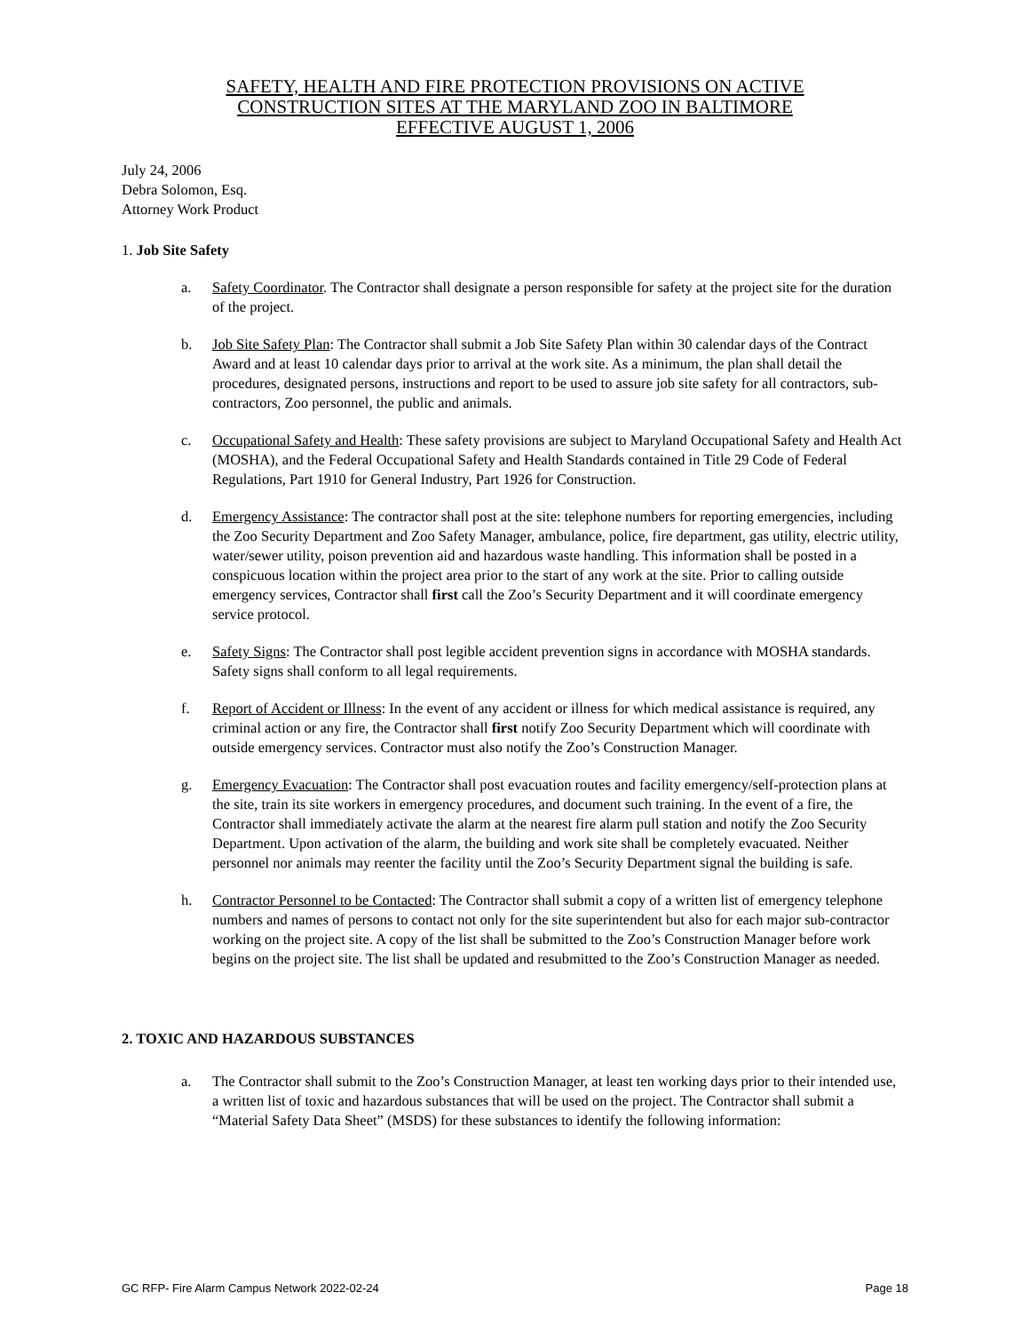SAFETY, HEALTH AND FIRE PROTECTION PROVISIONS ON ACTIVE
CONSTRUCTION SITES AT THE MARYLAND ZOO IN BALTIMORE
EFFECTIVE AUGUST 1, 2006
July 24, 2006
Debra Solomon, Esq.
Attorney Work Product
1. Job Site Safety
a. Safety Coordinator. The Contractor shall designate a person responsible for safety at the project site for the duration of the project.
b. Job Site Safety Plan: The Contractor shall submit a Job Site Safety Plan within 30 calendar days of the Contract Award and at least 10 calendar days prior to arrival at the work site. As a minimum, the plan shall detail the procedures, designated persons, instructions and report to be used to assure job site safety for all contractors, sub-contractors, Zoo personnel, the public and animals.
c. Occupational Safety and Health: These safety provisions are subject to Maryland Occupational Safety and Health Act (MOSHA), and the Federal Occupational Safety and Health Standards contained in Title 29 Code of Federal Regulations, Part 1910 for General Industry, Part 1926 for Construction.
d. Emergency Assistance: The contractor shall post at the site: telephone numbers for reporting emergencies, including the Zoo Security Department and Zoo Safety Manager, ambulance, police, fire department, gas utility, electric utility, water/sewer utility, poison prevention aid and hazardous waste handling. This information shall be posted in a conspicuous location within the project area prior to the start of any work at the site. Prior to calling outside emergency services, Contractor shall first call the Zoo’s Security Department and it will coordinate emergency service protocol.
e. Safety Signs: The Contractor shall post legible accident prevention signs in accordance with MOSHA standards. Safety signs shall conform to all legal requirements.
f. Report of Accident or Illness: In the event of any accident or illness for which medical assistance is required, any criminal action or any fire, the Contractor shall first notify Zoo Security Department which will coordinate with outside emergency services. Contractor must also notify the Zoo’s Construction Manager.
g. Emergency Evacuation: The Contractor shall post evacuation routes and facility emergency/self-protection plans at the site, train its site workers in emergency procedures, and document such training. In the event of a fire, the Contractor shall immediately activate the alarm at the nearest fire alarm pull station and notify the Zoo Security Department. Upon activation of the alarm, the building and work site shall be completely evacuated. Neither personnel nor animals may reenter the facility until the Zoo’s Security Department signal the building is safe.
h. Contractor Personnel to be Contacted: The Contractor shall submit a copy of a written list of emergency telephone numbers and names of persons to contact not only for the site superintendent but also for each major sub-contractor working on the project site. A copy of the list shall be submitted to the Zoo’s Construction Manager before work begins on the project site. The list shall be updated and resubmitted to the Zoo’s Construction Manager as needed.
2. TOXIC AND HAZARDOUS SUBSTANCES
a. The Contractor shall submit to the Zoo’s Construction Manager, at least ten working days prior to their intended use, a written list of toxic and hazardous substances that will be used on the project. The Contractor shall submit a “Material Safety Data Sheet” (MSDS) for these substances to identify the following information:
GC RFP- Fire Alarm Campus Network 2022-02-24 Page 18